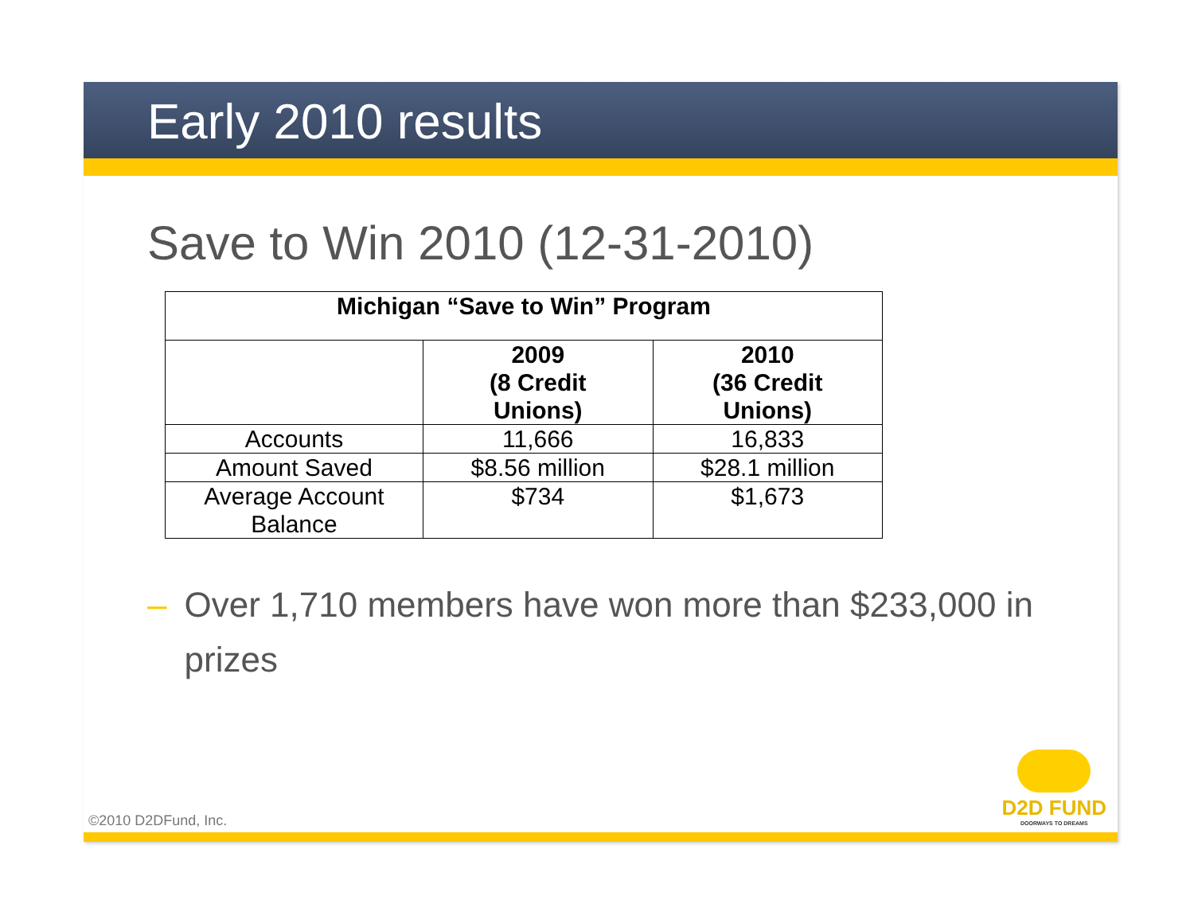Early 2010 results
Save to Win 2010 (12-31-2010)
| Michigan “Save to Win” Program | | |
| --- | --- | --- |
| | 2009 (8 Credit Unions) | 2010 (36 Credit Unions) |
| Accounts | 11,666 | 16,833 |
| Amount Saved | $8.56 million | $28.1 million |
| Average Account Balance | $734 | $1,673 |
– Over 1,710 members have won more than $233,000 in prizes
©2010 D2DFund, Inc. D2D FUND
DOORWAYS TO DREAMS